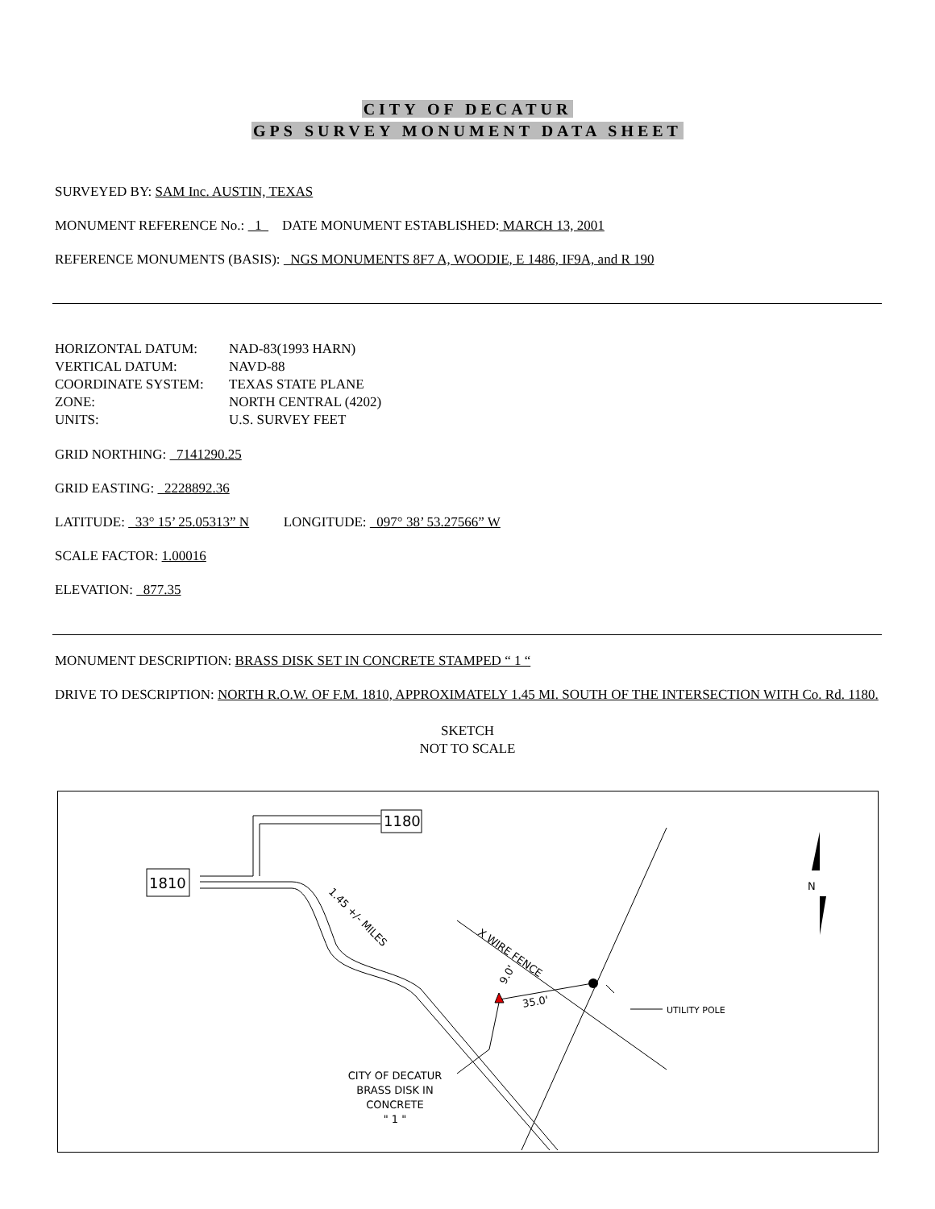CITY OF DECATUR
GPS SURVEY MONUMENT DATA SHEET
SURVEYED BY: SAM Inc. AUSTIN, TEXAS
MONUMENT REFERENCE No.: 1 DATE MONUMENT ESTABLISHED: MARCH 13, 2001
REFERENCE MONUMENTS (BASIS): NGS MONUMENTS 8F7 A, WOODIE, E 1486, IF9A, and R 190
| HORIZONTAL DATUM: | NAD-83(1993 HARN) |
| VERTICAL DATUM: | NAVD-88 |
| COORDINATE SYSTEM: | TEXAS STATE PLANE |
| ZONE: | NORTH CENTRAL (4202) |
| UNITS: | U.S. SURVEY FEET |
GRID NORTHING: 7141290.25
GRID EASTING: 2228892.36
LATITUDE: 33° 15’ 25.05313” N LONGITUDE: 097° 38’ 53.27566” W
SCALE FACTOR: 1.00016
ELEVATION: 877.35
MONUMENT DESCRIPTION: BRASS DISK SET IN CONCRETE STAMPED “ 1 “
DRIVE TO DESCRIPTION: NORTH R.O.W. OF F.M. 1810, APPROXIMATELY 1.45 MI. SOUTH OF THE INTERSECTION WITH Co. Rd. 1180.
SKETCH
NOT TO SCALE
1180
1810
1.45 +/- MILES
X WIRE FENCE
35.0'
9.0'
UTILITY POLE
CITY OF DECATUR
BRASS DISK IN
CONCRETE
" 1 "
N